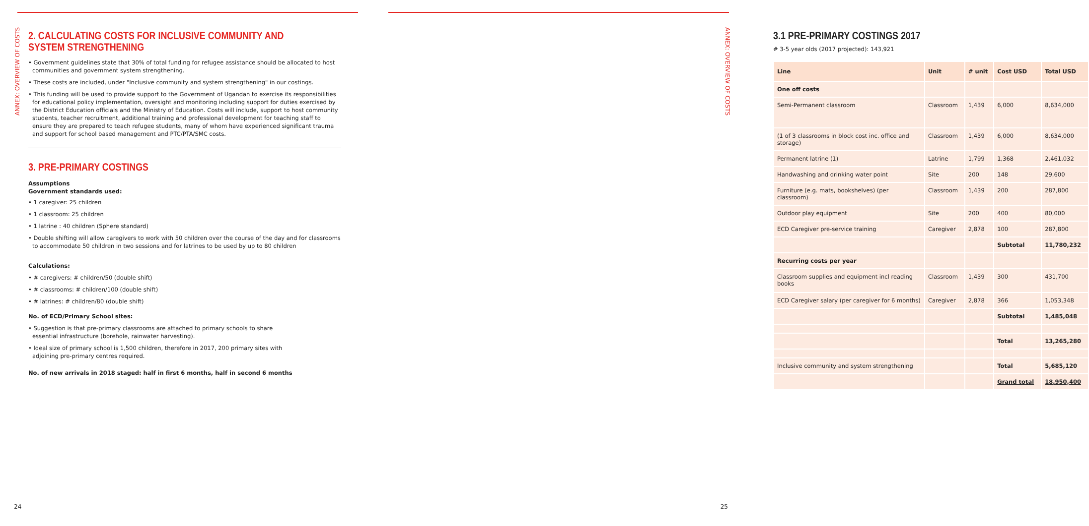ANNEX: OVERVIEW OF COSTS
2. CALCULATING COSTS FOR INCLUSIVE COMMUNITY AND SYSTEM STRENGTHENING
• Government guidelines state that 30% of total funding for refugee assistance should be allocated to host communities and government system strengthening.
• These costs are included, under "Inclusive community and system strengthening" in our costings.
• This funding will be used to provide support to the Government of Ugandan to exercise its responsibilities for educational policy implementation, oversight and monitoring including support for duties exercised by the District Education officials and the Ministry of Education. Costs will include, support to host community students, teacher recruitment, additional training and professional development for teaching staff to ensure they are prepared to teach refugee students, many of whom have experienced significant trauma and support for school based management and PTC/PTA/SMC costs.
3. PRE-PRIMARY COSTINGS
Assumptions
Government standards used:
• 1 caregiver: 25 children
• 1 classroom: 25 children
• 1 latrine : 40 children (Sphere standard)
• Double shifting will allow caregivers to work with 50 children over the course of the day and for classrooms to accommodate 50 children in two sessions and for latrines to be used by up to 80 children
Calculations:
• # caregivers: # children/50 (double shift)
• # classrooms: # children/100 (double shift)
• # latrines: # children/80 (double shift)
No. of ECD/Primary School sites:
• Suggestion is that pre-primary classrooms are attached to primary schools to share
essential infrastructure (borehole, rainwater harvesting).
• Ideal size of primary school is 1,500 children, therefore in 2017, 200 primary sites with
adjoining pre-primary centres required.
No. of new arrivals in 2018 staged: half in first 6 months, half in second 6 months
24
ANNEX: OVERVIEW OF COSTS
3.1 PRE-PRIMARY COSTINGS 2017
# 3-5 year olds (2017 projected): 143,921
| Line | Unit | # unit | Cost USD | Total USD |
| --- | --- | --- | --- | --- |
| One off costs | | | | |
| Semi-Permanent classroom | Classroom | 1,439 | 6,000 | 8,634,000 |
| (1 of 3 classrooms in block cost inc. office and storage) | Classroom | 1,439 | 6,000 | 8,634,000 |
| Permanent latrine (1) | Latrine | 1,799 | 1,368 | 2,461,032 |
| Handwashing and drinking water point | Site | 200 | 148 | 29,600 |
| Furniture (e.g. mats, bookshelves) (per classroom) | Classroom | 1,439 | 200 | 287,800 |
| Outdoor play equipment | Site | 200 | 400 | 80,000 |
| ECD Caregiver pre-service training | Caregiver | 2,878 | 100 | 287,800 |
| | | | Subtotal | 11,780,232 |
| Recurring costs per year | | | | |
| Classroom supplies and equipment incl reading books | Classroom | 1,439 | 300 | 431,700 |
| ECD Caregiver salary (per caregiver for 6 months) | Caregiver | 2,878 | 366 | 1,053,348 |
| | | | Subtotal | 1,485,048 |
| | | | Total | 13,265,280 |
| Inclusive community and system strengthening | | | Total | 5,685,120 |
| | | | Grand total | 18,950,400 |
25